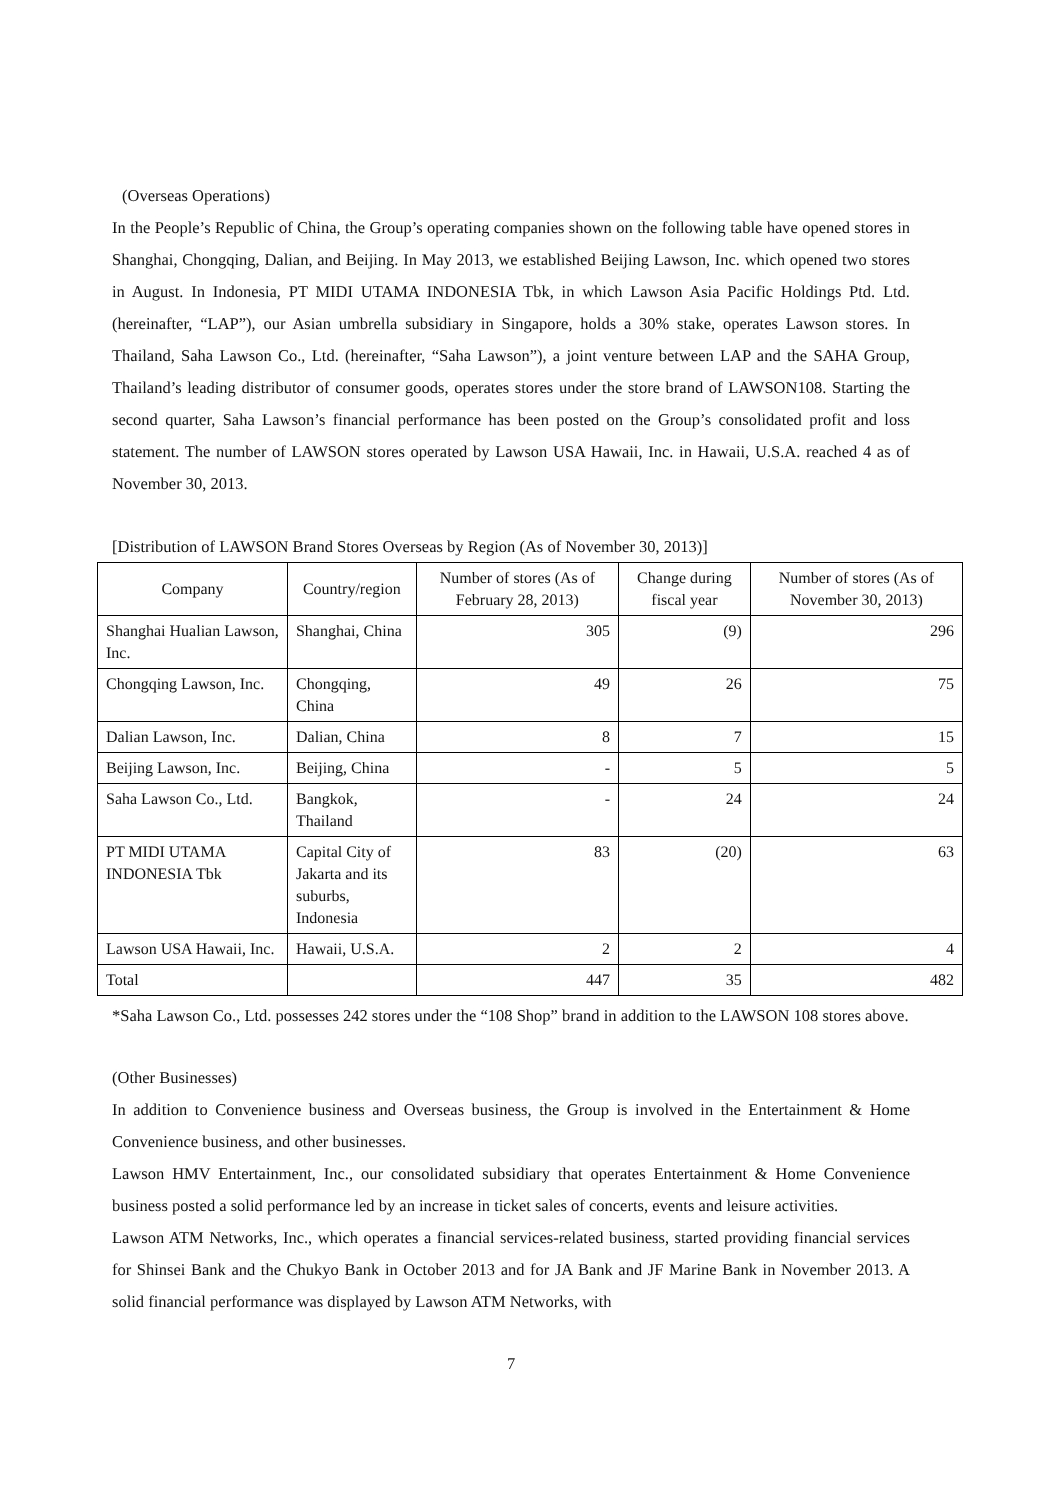(Overseas Operations)
In the People’s Republic of China, the Group’s operating companies shown on the following table have opened stores in Shanghai, Chongqing, Dalian, and Beijing. In May 2013, we established Beijing Lawson, Inc. which opened two stores in August. In Indonesia, PT MIDI UTAMA INDONESIA Tbk, in which Lawson Asia Pacific Holdings Ptd. Ltd. (hereinafter, “LAP”), our Asian umbrella subsidiary in Singapore, holds a 30% stake, operates Lawson stores. In Thailand, Saha Lawson Co., Ltd. (hereinafter, “Saha Lawson”), a joint venture between LAP and the SAHA Group, Thailand’s leading distributor of consumer goods, operates stores under the store brand of LAWSON108. Starting the second quarter, Saha Lawson’s financial performance has been posted on the Group’s consolidated profit and loss statement. The number of LAWSON stores operated by Lawson USA Hawaii, Inc. in Hawaii, U.S.A. reached 4 as of November 30, 2013.
[Distribution of LAWSON Brand Stores Overseas by Region (As of November 30, 2013)]
| Company | Country/region | Number of stores (As of February 28, 2013) | Change during fiscal year | Number of stores (As of November 30, 2013) |
| --- | --- | --- | --- | --- |
| Shanghai Hualian Lawson, Inc. | Shanghai, China | 305 | (9) | 296 |
| Chongqing Lawson, Inc. | Chongqing, China | 49 | 26 | 75 |
| Dalian Lawson, Inc. | Dalian, China | 8 | 7 | 15 |
| Beijing Lawson, Inc. | Beijing, China | - | 5 | 5 |
| Saha Lawson Co., Ltd. | Bangkok, Thailand | - | 24 | 24 |
| PT MIDI UTAMA INDONESIA Tbk | Capital City of Jakarta and its suburbs, Indonesia | 83 | (20) | 63 |
| Lawson USA Hawaii, Inc. | Hawaii, U.S.A. | 2 | 2 | 4 |
| Total | | 447 | 35 | 482 |
*Saha Lawson Co., Ltd. possesses 242 stores under the “108 Shop” brand in addition to the LAWSON 108 stores above.
(Other Businesses)
In addition to Convenience business and Overseas business, the Group is involved in the Entertainment & Home Convenience business, and other businesses.
Lawson HMV Entertainment, Inc., our consolidated subsidiary that operates Entertainment & Home Convenience business posted a solid performance led by an increase in ticket sales of concerts, events and leisure activities.
Lawson ATM Networks, Inc., which operates a financial services-related business, started providing financial services for Shinsei Bank and the Chukyo Bank in October 2013 and for JA Bank and JF Marine Bank in November 2013. A solid financial performance was displayed by Lawson ATM Networks, with
7